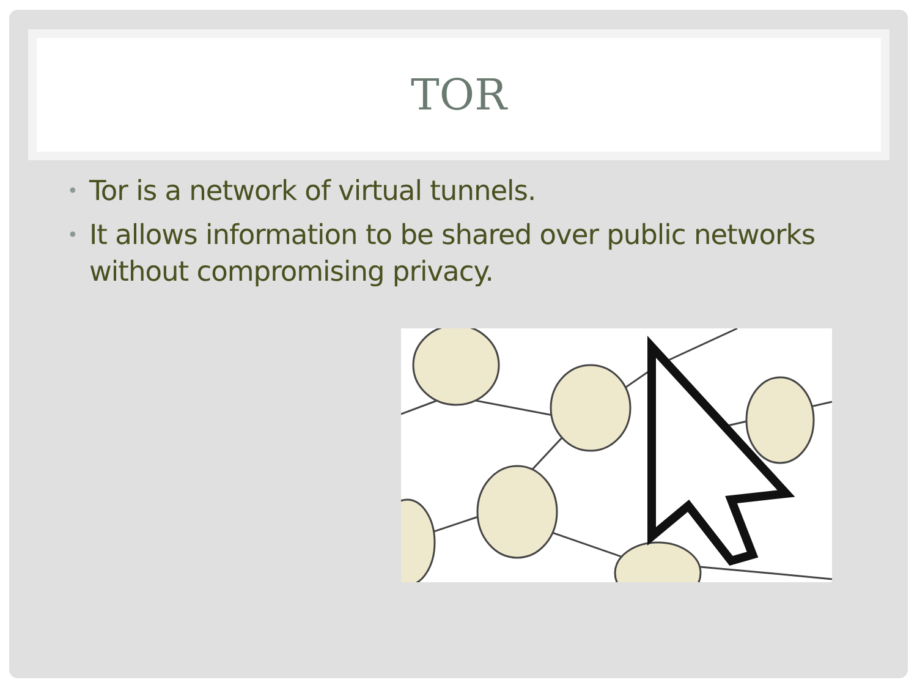TOR
• Tor is a network of virtual tunnels.
• It allows information to be shared over public networks without compromising privacy.